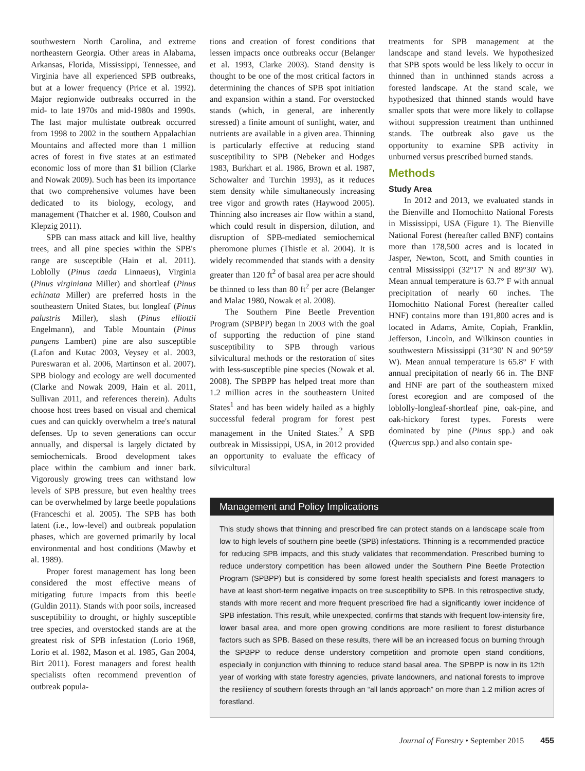southwestern North Carolina, and extreme northeastern Georgia. Other areas in Alabama, Arkansas, Florida, Mississippi, Tennessee, and Virginia have all experienced SPB outbreaks, but at a lower frequency (Price et al. 1992). Major regionwide outbreaks occurred in the mid- to late 1970s and mid-1980s and 1990s. The last major multistate outbreak occurred from 1998 to 2002 in the southern Appalachian Mountains and affected more than 1 million acres of forest in five states at an estimated economic loss of more than $1 billion (Clarke and Nowak 2009). Such has been its importance that two comprehensive volumes have been dedicated to its biology, ecology, and management (Thatcher et al. 1980, Coulson and Klepzig 2011).
SPB can mass attack and kill live, healthy trees, and all pine species within the SPB's range are susceptible (Hain et al. 2011). Loblolly (Pinus taeda Linnaeus), Virginia (Pinus virginiana Miller) and shortleaf (Pinus echinata Miller) are preferred hosts in the southeastern United States, but longleaf (Pinus palustris Miller), slash (Pinus elliottii Engelmann), and Table Mountain (Pinus pungens Lambert) pine are also susceptible (Lafon and Kutac 2003, Veysey et al. 2003, Pureswaran et al. 2006, Martinson et al. 2007). SPB biology and ecology are well documented (Clarke and Nowak 2009, Hain et al. 2011, Sullivan 2011, and references therein). Adults choose host trees based on visual and chemical cues and can quickly overwhelm a tree's natural defenses. Up to seven generations can occur annually, and dispersal is largely dictated by semiochemicals. Brood development takes place within the cambium and inner bark. Vigorously growing trees can withstand low levels of SPB pressure, but even healthy trees can be overwhelmed by large beetle populations (Franceschi et al. 2005). The SPB has both latent (i.e., low-level) and outbreak population phases, which are governed primarily by local environmental and host conditions (Mawby et al. 1989).
Proper forest management has long been considered the most effective means of mitigating future impacts from this beetle (Guldin 2011). Stands with poor soils, increased susceptibility to drought, or highly susceptible tree species, and overstocked stands are at the greatest risk of SPB infestation (Lorio 1968, Lorio et al. 1982, Mason et al. 1985, Gan 2004, Birt 2011). Forest managers and forest health specialists often recommend prevention of outbreak popula-
tions and creation of forest conditions that lessen impacts once outbreaks occur (Belanger et al. 1993, Clarke 2003). Stand density is thought to be one of the most critical factors in determining the chances of SPB spot initiation and expansion within a stand. For overstocked stands (which, in general, are inherently stressed) a finite amount of sunlight, water, and nutrients are available in a given area. Thinning is particularly effective at reducing stand susceptibility to SPB (Nebeker and Hodges 1983, Burkhart et al. 1986, Brown et al. 1987, Schowalter and Turchin 1993), as it reduces stem density while simultaneously increasing tree vigor and growth rates (Haywood 2005). Thinning also increases air flow within a stand, which could result in dispersion, dilution, and disruption of SPB-mediated semiochemical pheromone plumes (Thistle et al. 2004). It is widely recommended that stands with a density greater than 120 ft<sup>2</sup> of basal area per acre should be thinned to less than 80 ft<sup>2</sup> per acre (Belanger and Malac 1980, Nowak et al. 2008).
The Southern Pine Beetle Prevention Program (SPBPP) began in 2003 with the goal of supporting the reduction of pine stand susceptibility to SPB through various silvicultural methods or the restoration of sites with less-susceptible pine species (Nowak et al. 2008). The SPBPP has helped treat more than 1.2 million acres in the southeastern United States<sup>1</sup> and has been widely hailed as a highly successful federal program for forest pest management in the United States.<sup>2</sup> A SPB outbreak in Mississippi, USA, in 2012 provided an opportunity to evaluate the efficacy of silvicultural
treatments for SPB management at the landscape and stand levels. We hypothesized that SPB spots would be less likely to occur in thinned than in unthinned stands across a forested landscape. At the stand scale, we hypothesized that thinned stands would have smaller spots that were more likely to collapse without suppression treatment than unthinned stands. The outbreak also gave us the opportunity to examine SPB activity in unburned versus prescribed burned stands.
Methods
Study Area
In 2012 and 2013, we evaluated stands in the Bienville and Homochitto National Forests in Mississippi, USA (Figure 1). The Bienville National Forest (hereafter called BNF) contains more than 178,500 acres and is located in Jasper, Newton, Scott, and Smith counties in central Mississippi (32°17′ N and 89°30′ W). Mean annual temperature is 63.7° F with annual precipitation of nearly 60 inches. The Homochitto National Forest (hereafter called HNF) contains more than 191,800 acres and is located in Adams, Amite, Copiah, Franklin, Jefferson, Lincoln, and Wilkinson counties in southwestern Mississippi (31°30′ N and 90°59′ W). Mean annual temperature is 65.8° F with annual precipitation of nearly 66 in. The BNF and HNF are part of the southeastern mixed forest ecoregion and are composed of the loblolly-longleaf-shortleaf pine, oak-pine, and oak-hickory forest types. Forests were dominated by pine (Pinus spp.) and oak (Quercus spp.) and also contain spe-
Management and Policy Implications
This study shows that thinning and prescribed fire can protect stands on a landscape scale from low to high levels of southern pine beetle (SPB) infestations. Thinning is a recommended practice for reducing SPB impacts, and this study validates that recommendation. Prescribed burning to reduce understory competition has been allowed under the Southern Pine Beetle Protection Program (SPBPP) but is considered by some forest health specialists and forest managers to have at least short-term negative impacts on tree susceptibility to SPB. In this retrospective study, stands with more recent and more frequent prescribed fire had a significantly lower incidence of SPB infestation. This result, while unexpected, confirms that stands with frequent low-intensity fire, lower basal area, and more open growing conditions are more resilient to forest disturbance factors such as SPB. Based on these results, there will be an increased focus on burning through the SPBPP to reduce dense understory competition and promote open stand conditions, especially in conjunction with thinning to reduce stand basal area. The SPBPP is now in its 12th year of working with state forestry agencies, private landowners, and national forests to improve the resiliency of southern forests through an “all lands approach” on more than 1.2 million acres of forestland.
Journal of Forestry • September 2015 455